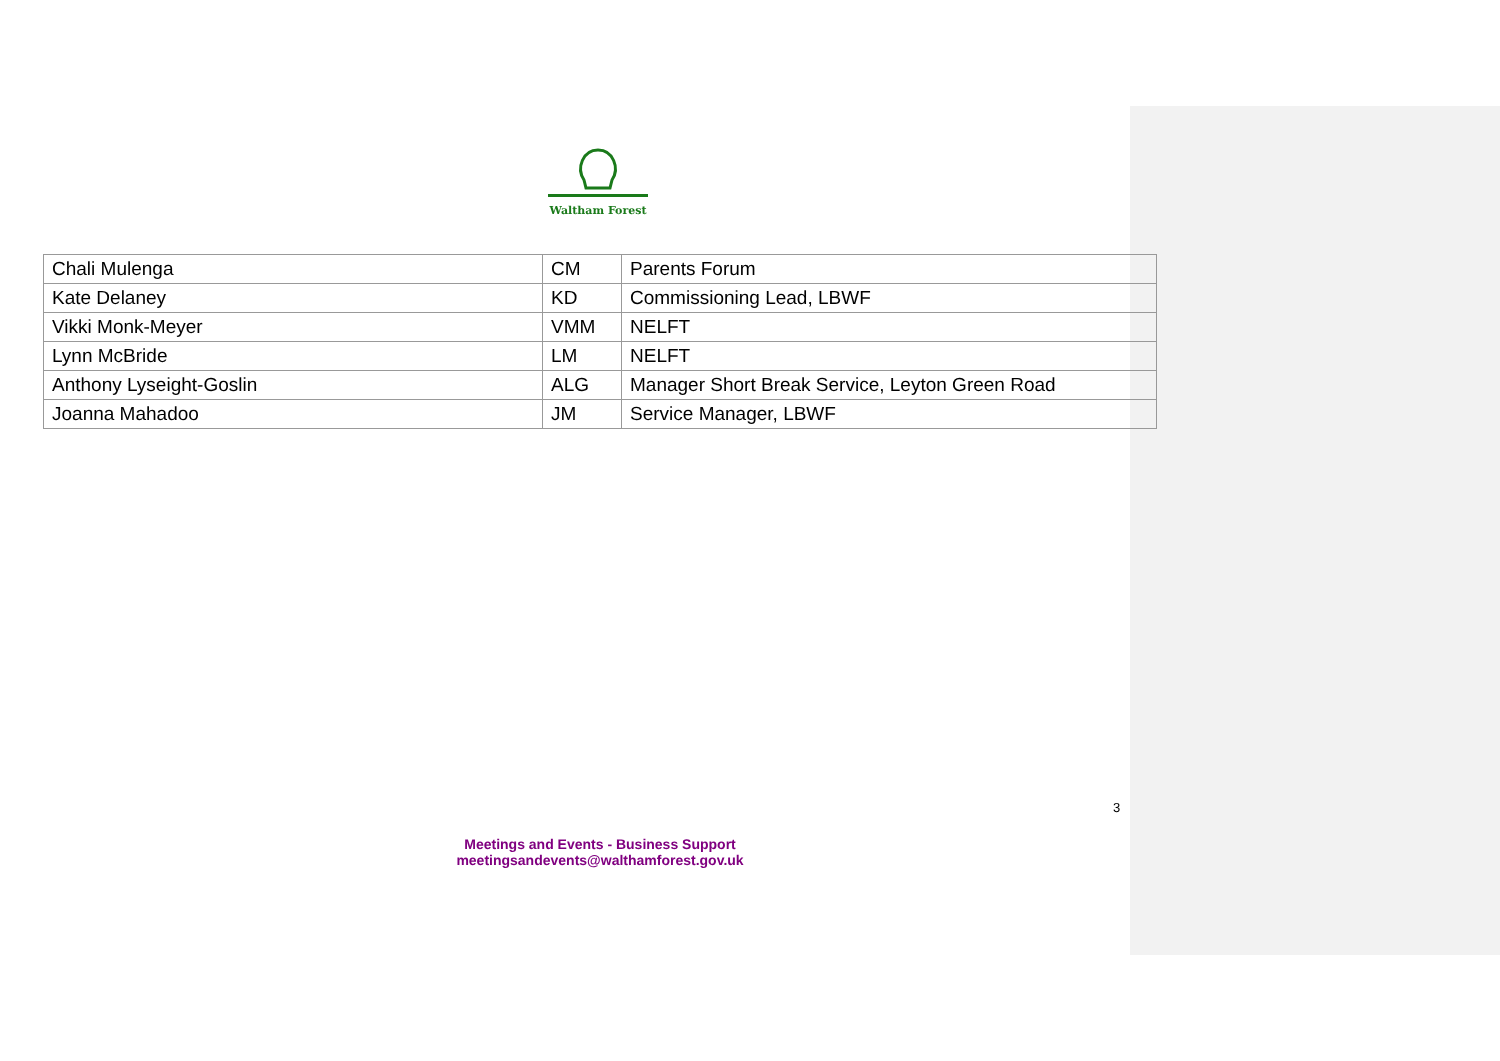Waltham Forest
| Chali Mulenga | CM | Parents Forum |
| Kate Delaney | KD | Commissioning Lead, LBWF |
| Vikki Monk-Meyer | VMM | NELFT |
| Lynn McBride | LM | NELFT |
| Anthony Lyseight-Goslin | ALG | Manager Short Break Service, Leyton Green Road |
| Joanna Mahadoo | JM | Service Manager, LBWF |
3
Meetings and Events - Business Support
meetingsandevents@walthamforest.gov.uk